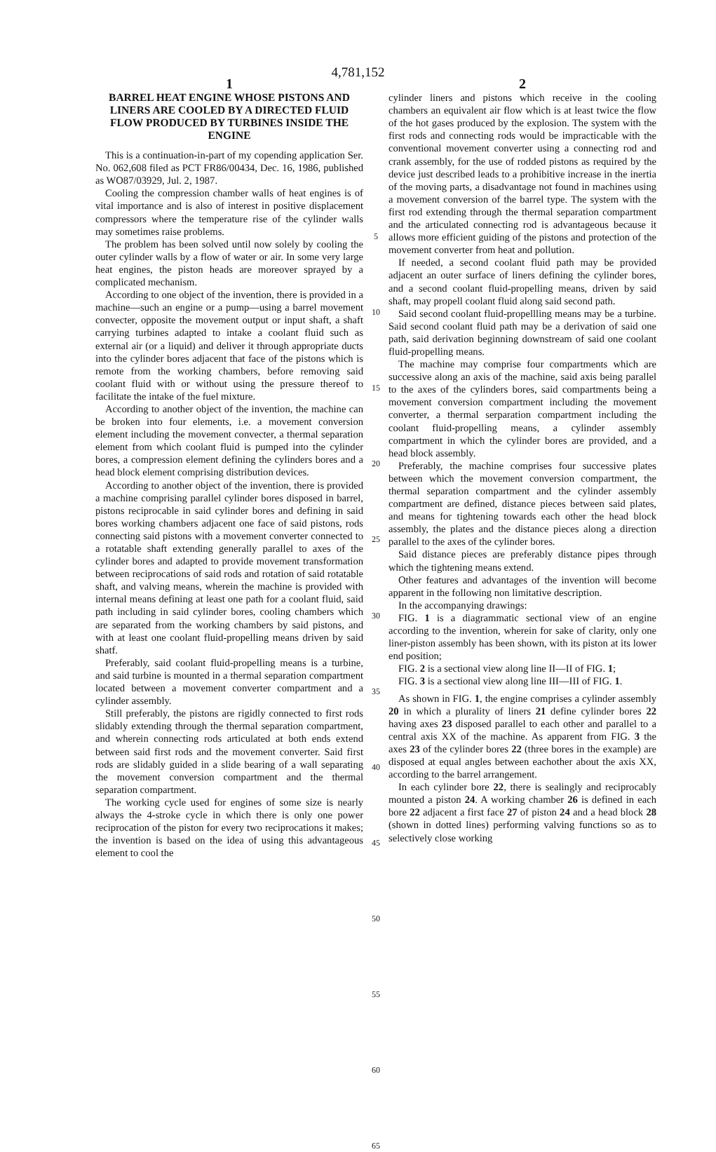4,781,152
1 2
BARREL HEAT ENGINE WHOSE PISTONS AND LINERS ARE COOLED BY A DIRECTED FLUID FLOW PRODUCED BY TURBINES INSIDE THE ENGINE
This is a continuation-in-part of my copending application Ser. No. 062,608 filed as PCT FR86/00434, Dec. 16, 1986, published as WO87/03929, Jul. 2, 1987.
Cooling the compression chamber walls of heat engines is of vital importance and is also of interest in positive displacement compressors where the temperature rise of the cylinder walls may sometimes raise problems.
The problem has been solved until now solely by cooling the outer cylinder walls by a flow of water or air. In some very large heat engines, the piston heads are moreover sprayed by a complicated mechanism.
According to one object of the invention, there is provided in a machine—such an engine or a pump—using a barrel movement convecter, opposite the movement output or input shaft, a shaft carrying turbines adapted to intake a coolant fluid such as external air (or a liquid) and deliver it through appropriate ducts into the cylinder bores adjacent that face of the pistons which is remote from the working chambers, before removing said coolant fluid with or without using the pressure thereof to facilitate the intake of the fuel mixture.
According to another object of the invention, the machine can be broken into four elements, i.e. a movement conversion element including the movement convecter, a thermal separation element from which coolant fluid is pumped into the cylinder bores, a compression element defining the cylinders bores and a head block element comprising distribution devices.
According to another object of the invention, there is provided a machine comprising parallel cylinder bores disposed in barrel, pistons reciprocable in said cylinder bores and defining in said bores working chambers adjacent one face of said pistons, rods connecting said pistons with a movement converter connected to a rotatable shaft extending generally parallel to axes of the cylinder bores and adapted to provide movement transformation between reciprocations of said rods and rotation of said rotatable shaft, and valving means, wherein the machine is provided with internal means defining at least one path for a coolant fluid, said path including in said cylinder bores, cooling chambers which are separated from the working chambers by said pistons, and with at least one coolant fluid-propelling means driven by said shatf.
Preferably, said coolant fluid-propelling means is a turbine, and said turbine is mounted in a thermal separation compartment located between a movement converter compartment and a cylinder assembly.
Still preferably, the pistons are rigidly connected to first rods slidably extending through the thermal separation compartment, and wherein connecting rods articulated at both ends extend between said first rods and the movement converter. Said first rods are slidably guided in a slide bearing of a wall separating the movement conversion compartment and the thermal separation compartment.
The working cycle used for engines of some size is nearly always the 4-stroke cycle in which there is only one power reciprocation of the piston for every two reciprocations it makes; the invention is based on the idea of using this advantageous element to cool the
5
10
15
20
25
30
35
40
45
50
55
60
65
cylinder liners and pistons which receive in the cooling chambers an equivalent air flow which is at least twice the flow of the hot gases produced by the explosion. The system with the first rods and connecting rods would be impracticable with the conventional movement converter using a connecting rod and crank assembly, for the use of rodded pistons as required by the device just described leads to a prohibitive increase in the inertia of the moving parts, a disadvantage not found in machines using a movement conversion of the barrel type. The system with the first rod extending through the thermal separation compartment and the articulated connecting rod is advantageous because it allows more efficient guiding of the pistons and protection of the movement converter from heat and pollution.
If needed, a second coolant fluid path may be provided adjacent an outer surface of liners defining the cylinder bores, and a second coolant fluid-propelling means, driven by said shaft, may propell coolant fluid along said second path.
Said second coolant fluid-propellling means may be a turbine. Said second coolant fluid path may be a derivation of said one path, said derivation beginning downstream of said one coolant fluid-propelling means.
The machine may comprise four compartments which are successive along an axis of the machine, said axis being parallel to the axes of the cylinders bores, said compartments being a movement conversion compartment including the movement converter, a thermal serparation compartment including the coolant fluid-propelling means, a cylinder assembly compartment in which the cylinder bores are provided, and a head block assembly.
Preferably, the machine comprises four successive plates between which the movement conversion compartment, the thermal separation compartment and the cylinder assembly compartment are defined, distance pieces between said plates, and means for tightening towards each other the head block assembly, the plates and the distance pieces along a direction parallel to the axes of the cylinder bores.
Said distance pieces are preferably distance pipes through which the tightening means extend.
Other features and advantages of the invention will become apparent in the following non limitative description.
In the accompanying drawings:
FIG. 1 is a diagrammatic sectional view of an engine according to the invention, wherein for sake of clarity, only one liner-piston assembly has been shown, with its piston at its lower end position;
FIG. 2 is a sectional view along line II—II of FIG. 1;
FIG. 3 is a sectional view along line III—III of FIG. 1.
As shown in FIG. 1, the engine comprises a cylinder assembly 20 in which a plurality of liners 21 define cylinder bores 22 having axes 23 disposed parallel to each other and parallel to a central axis XX of the machine. As apparent from FIG. 3 the axes 23 of the cylinder bores 22 (three bores in the example) are disposed at equal angles between eachother about the axis XX, according to the barrel arrangement.
In each cylinder bore 22, there is sealingly and reciprocably mounted a piston 24. A working chamber 26 is defined in each bore 22 adjacent a first face 27 of piston 24 and a head block 28 (shown in dotted lines) performing valving functions so as to selectively close working